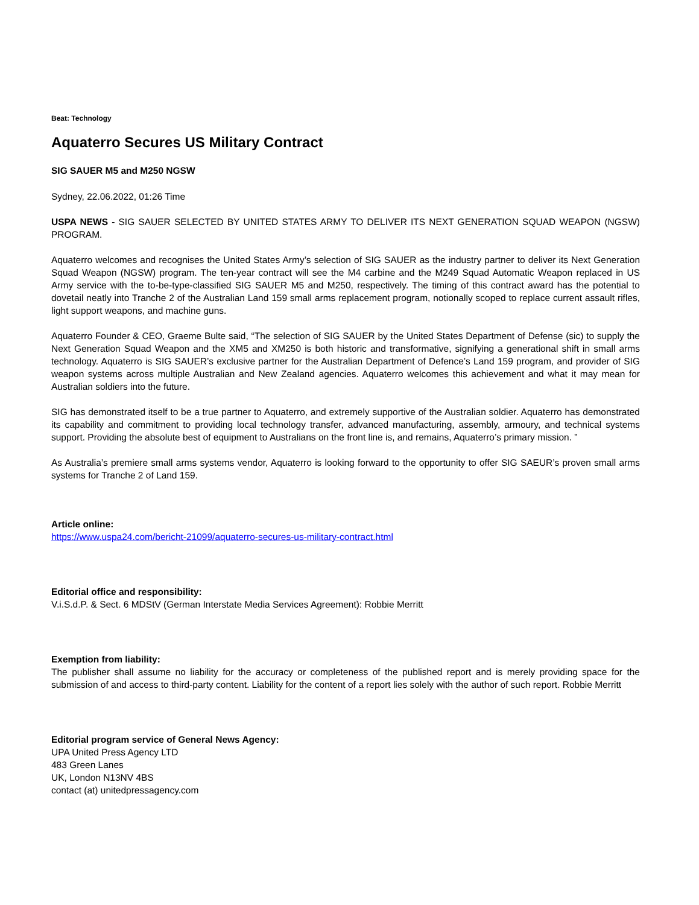Beat: Technology
Aquaterro Secures US Military Contract
SIG SAUER M5 and M250 NGSW
Sydney, 22.06.2022, 01:26 Time
USPA NEWS - SIG SAUER SELECTED BY UNITED STATES ARMY TO DELIVER ITS NEXT GENERATION SQUAD WEAPON (NGSW) PROGRAM.
Aquaterro welcomes and recognises the United States Army’s selection of SIG SAUER as the industry partner to deliver its Next Generation Squad Weapon (NGSW) program. The ten-year contract will see the M4 carbine and the M249 Squad Automatic Weapon replaced in US Army service with the to-be-type-classified SIG SAUER M5 and M250, respectively. The timing of this contract award has the potential to dovetail neatly into Tranche 2 of the Australian Land 159 small arms replacement program, notionally scoped to replace current assault rifles, light support weapons, and machine guns.
Aquaterro Founder & CEO, Graeme Bulte said, “The selection of SIG SAUER by the United States Department of Defense (sic) to supply the Next Generation Squad Weapon and the XM5 and XM250 is both historic and transformative, signifying a generational shift in small arms technology. Aquaterro is SIG SAUER’s exclusive partner for the Australian Department of Defence’s Land 159 program, and provider of SIG weapon systems across multiple Australian and New Zealand agencies. Aquaterro welcomes this achievement and what it may mean for Australian soldiers into the future.
SIG has demonstrated itself to be a true partner to Aquaterro, and extremely supportive of the Australian soldier. Aquaterro has demonstrated its capability and commitment to providing local technology transfer, advanced manufacturing, assembly, armoury, and technical systems support. Providing the absolute best of equipment to Australians on the front line is, and remains, Aquaterro’s primary mission. ”
As Australia’s premiere small arms systems vendor, Aquaterro is looking forward to the opportunity to offer SIG SAEUR’s proven small arms systems for Tranche 2 of Land 159.
Article online:
https://www.uspa24.com/bericht-21099/aquaterro-secures-us-military-contract.html
Editorial office and responsibility:
V.i.S.d.P. & Sect. 6 MDStV (German Interstate Media Services Agreement): Robbie Merritt
Exemption from liability:
The publisher shall assume no liability for the accuracy or completeness of the published report and is merely providing space for the submission of and access to third-party content. Liability for the content of a report lies solely with the author of such report. Robbie Merritt
Editorial program service of General News Agency:
UPA United Press Agency LTD
483 Green Lanes
UK, London N13NV 4BS
contact (at) unitedpressagency.com